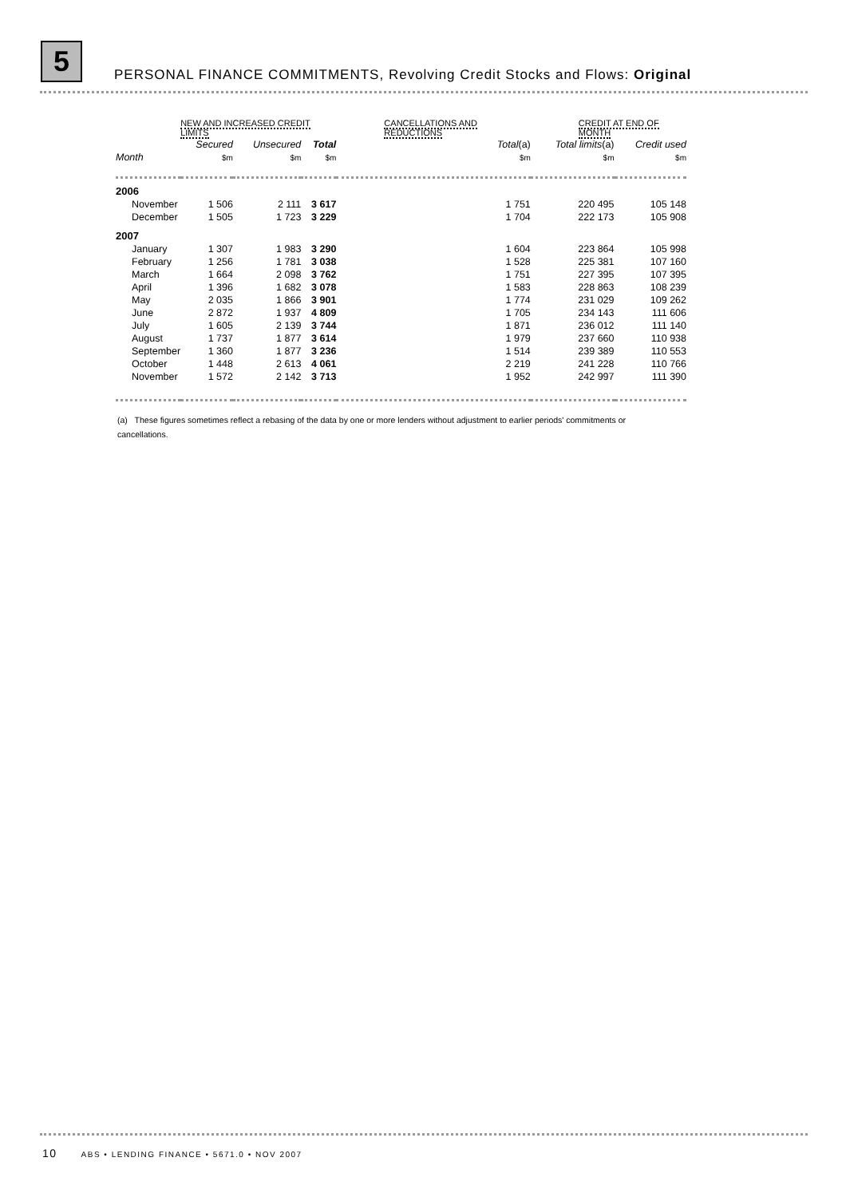5
PERSONAL FINANCE COMMITMENTS, Revolving Credit Stocks and Flows: Original
| | NEW AND INCREASED CREDIT LIMITS | | | CANCELLATIONS AND REDUCTIONS | CREDIT AT END OF MONTH | |
| --- | --- | --- | --- | --- | --- | --- |
| | Secured | Unsecured | Total | Total (a) | Total limits (a) | Credit used |
| Month | $m | $m | $m | $m | $m | $m |
| 2006 | | | | | | |
| November | 1 506 | 2 111 | 3 617 | 1 751 | 220 495 | 105 148 |
| December | 1 505 | 1 723 | 3 229 | 1 704 | 222 173 | 105 908 |
| 2007 | | | | | | |
| January | 1 307 | 1 983 | 3 290 | 1 604 | 223 864 | 105 998 |
| February | 1 256 | 1 781 | 3 038 | 1 528 | 225 381 | 107 160 |
| March | 1 664 | 2 098 | 3 762 | 1 751 | 227 395 | 107 395 |
| April | 1 396 | 1 682 | 3 078 | 1 583 | 228 863 | 108 239 |
| May | 2 035 | 1 866 | 3 901 | 1 774 | 231 029 | 109 262 |
| June | 2 872 | 1 937 | 4 809 | 1 705 | 234 143 | 111 606 |
| July | 1 605 | 2 139 | 3 744 | 1 871 | 236 012 | 111 140 |
| August | 1 737 | 1 877 | 3 614 | 1 979 | 237 660 | 110 938 |
| September | 1 360 | 1 877 | 3 236 | 1 514 | 239 389 | 110 553 |
| October | 1 448 | 2 613 | 4 061 | 2 219 | 241 228 | 110 766 |
| November | 1 572 | 2 142 | 3 713 | 1 952 | 242 997 | 111 390 |
(a) These figures sometimes reflect a rebasing of the data by one or more lenders without adjustment to earlier periods' commitments or cancellations.
10 ABS • LENDING FINANCE • 5671.0 • NOV 2007